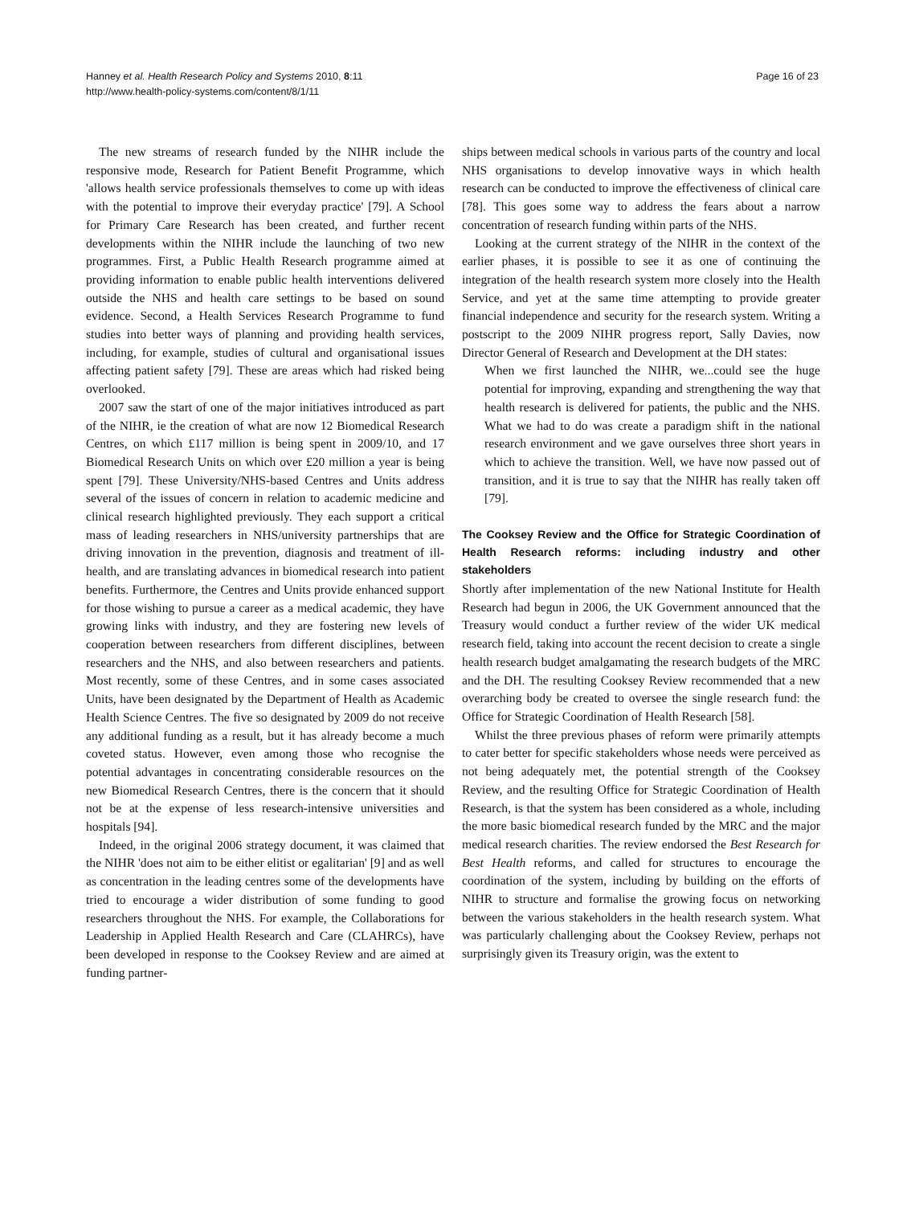Hanney et al. Health Research Policy and Systems 2010, 8:11
http://www.health-policy-systems.com/content/8/1/11
Page 16 of 23
The new streams of research funded by the NIHR include the responsive mode, Research for Patient Benefit Programme, which 'allows health service professionals themselves to come up with ideas with the potential to improve their everyday practice' [79]. A School for Primary Care Research has been created, and further recent developments within the NIHR include the launching of two new programmes. First, a Public Health Research programme aimed at providing information to enable public health interventions delivered outside the NHS and health care settings to be based on sound evidence. Second, a Health Services Research Programme to fund studies into better ways of planning and providing health services, including, for example, studies of cultural and organisational issues affecting patient safety [79]. These are areas which had risked being overlooked.
2007 saw the start of one of the major initiatives introduced as part of the NIHR, ie the creation of what are now 12 Biomedical Research Centres, on which £117 million is being spent in 2009/10, and 17 Biomedical Research Units on which over £20 million a year is being spent [79]. These University/NHS-based Centres and Units address several of the issues of concern in relation to academic medicine and clinical research highlighted previously. They each support a critical mass of leading researchers in NHS/university partnerships that are driving innovation in the prevention, diagnosis and treatment of ill-health, and are translating advances in biomedical research into patient benefits. Furthermore, the Centres and Units provide enhanced support for those wishing to pursue a career as a medical academic, they have growing links with industry, and they are fostering new levels of cooperation between researchers from different disciplines, between researchers and the NHS, and also between researchers and patients. Most recently, some of these Centres, and in some cases associated Units, have been designated by the Department of Health as Academic Health Science Centres. The five so designated by 2009 do not receive any additional funding as a result, but it has already become a much coveted status. However, even among those who recognise the potential advantages in concentrating considerable resources on the new Biomedical Research Centres, there is the concern that it should not be at the expense of less research-intensive universities and hospitals [94].
Indeed, in the original 2006 strategy document, it was claimed that the NIHR 'does not aim to be either elitist or egalitarian' [9] and as well as concentration in the leading centres some of the developments have tried to encourage a wider distribution of some funding to good researchers throughout the NHS. For example, the Collaborations for Leadership in Applied Health Research and Care (CLAHRCs), have been developed in response to the Cooksey Review and are aimed at funding partner-
ships between medical schools in various parts of the country and local NHS organisations to develop innovative ways in which health research can be conducted to improve the effectiveness of clinical care [78]. This goes some way to address the fears about a narrow concentration of research funding within parts of the NHS.
Looking at the current strategy of the NIHR in the context of the earlier phases, it is possible to see it as one of continuing the integration of the health research system more closely into the Health Service, and yet at the same time attempting to provide greater financial independence and security for the research system. Writing a postscript to the 2009 NIHR progress report, Sally Davies, now Director General of Research and Development at the DH states:
When we first launched the NIHR, we...could see the huge potential for improving, expanding and strengthening the way that health research is delivered for patients, the public and the NHS. What we had to do was create a paradigm shift in the national research environment and we gave ourselves three short years in which to achieve the transition. Well, we have now passed out of transition, and it is true to say that the NIHR has really taken off [79].
The Cooksey Review and the Office for Strategic Coordination of Health Research reforms: including industry and other stakeholders
Shortly after implementation of the new National Institute for Health Research had begun in 2006, the UK Government announced that the Treasury would conduct a further review of the wider UK medical research field, taking into account the recent decision to create a single health research budget amalgamating the research budgets of the MRC and the DH. The resulting Cooksey Review recommended that a new overarching body be created to oversee the single research fund: the Office for Strategic Coordination of Health Research [58].
Whilst the three previous phases of reform were primarily attempts to cater better for specific stakeholders whose needs were perceived as not being adequately met, the potential strength of the Cooksey Review, and the resulting Office for Strategic Coordination of Health Research, is that the system has been considered as a whole, including the more basic biomedical research funded by the MRC and the major medical research charities. The review endorsed the Best Research for Best Health reforms, and called for structures to encourage the coordination of the system, including by building on the efforts of NIHR to structure and formalise the growing focus on networking between the various stakeholders in the health research system. What was particularly challenging about the Cooksey Review, perhaps not surprisingly given its Treasury origin, was the extent to